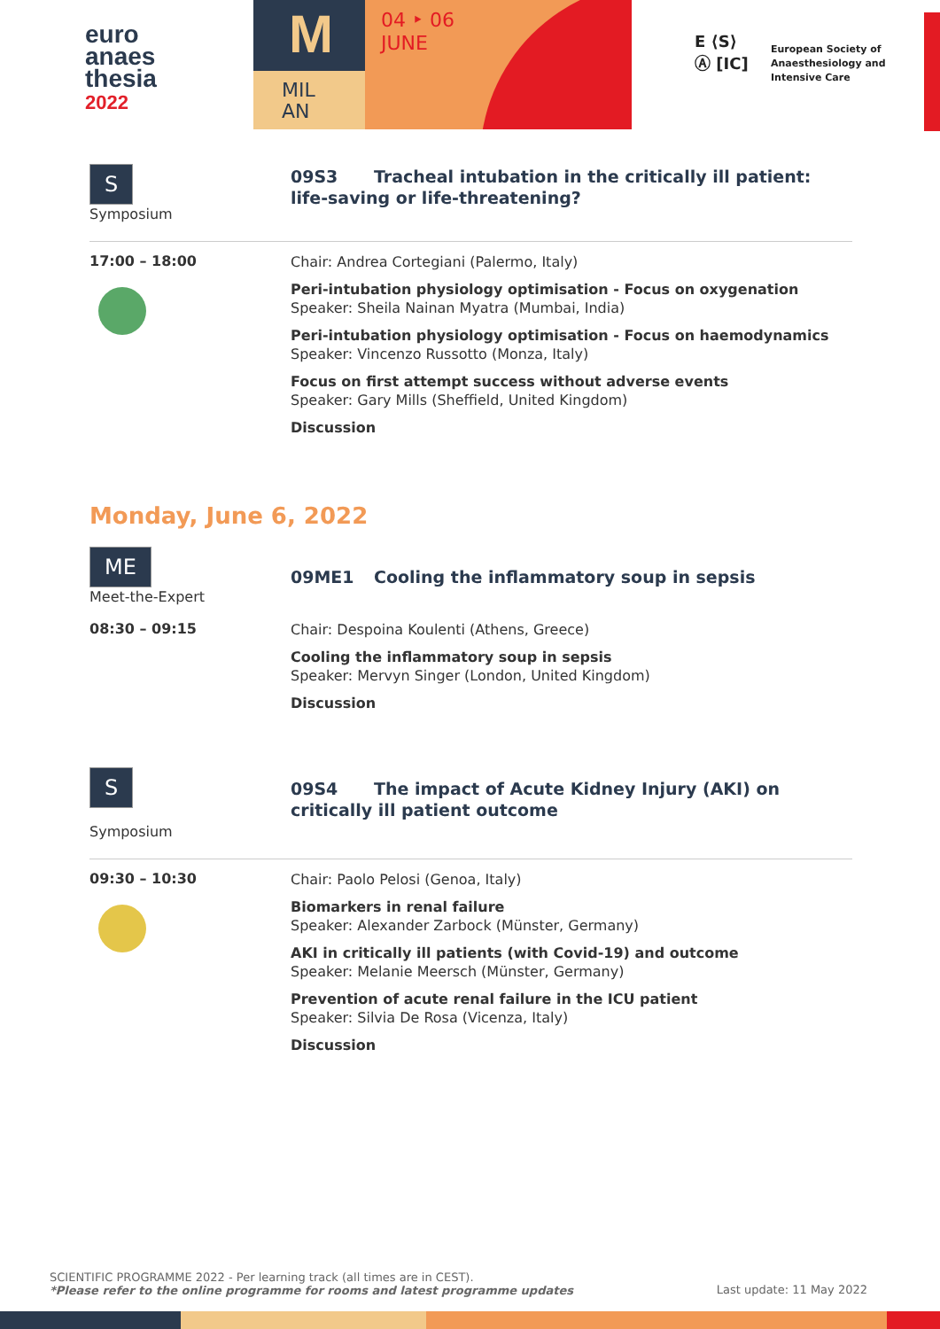euro
anaes
thesia
2022
M
MIL
AN
04 ‣ 06
JUNE
E ⟨S⟩
Ⓐ [IC]
European Society of
Anaesthesiology and
Intensive Care
S
Symposium
09S3 Tracheal intubation in the critically ill patient: life-saving or life-threatening?
17:00 – 18:00
Chair: Andrea Cortegiani (Palermo, Italy)
Peri-intubation physiology optimisation - Focus on oxygenation
Speaker: Sheila Nainan Myatra (Mumbai, India)
Peri-intubation physiology optimisation - Focus on haemodynamics
Speaker: Vincenzo Russotto (Monza, Italy)
Focus on first attempt success without adverse events
Speaker: Gary Mills (Sheffield, United Kingdom)
Discussion
Monday, June 6, 2022
ME
Meet-the-Expert
09ME1 Cooling the inflammatory soup in sepsis
08:30 – 09:15
Chair: Despoina Koulenti (Athens, Greece)
Cooling the inflammatory soup in sepsis
Speaker: Mervyn Singer (London, United Kingdom)
Discussion
S
Symposium
09S4 The impact of Acute Kidney Injury (AKI) on critically ill patient outcome
09:30 – 10:30
Chair: Paolo Pelosi (Genoa, Italy)
Biomarkers in renal failure
Speaker: Alexander Zarbock (Münster, Germany)
AKI in critically ill patients (with Covid-19) and outcome
Speaker: Melanie Meersch (Münster, Germany)
Prevention of acute renal failure in the ICU patient
Speaker: Silvia De Rosa (Vicenza, Italy)
Discussion
SCIENTIFIC PROGRAMME 2022 - Per learning track (all times are in CEST).
*Please refer to the online programme for rooms and latest programme updates
Last update: 11 May 2022